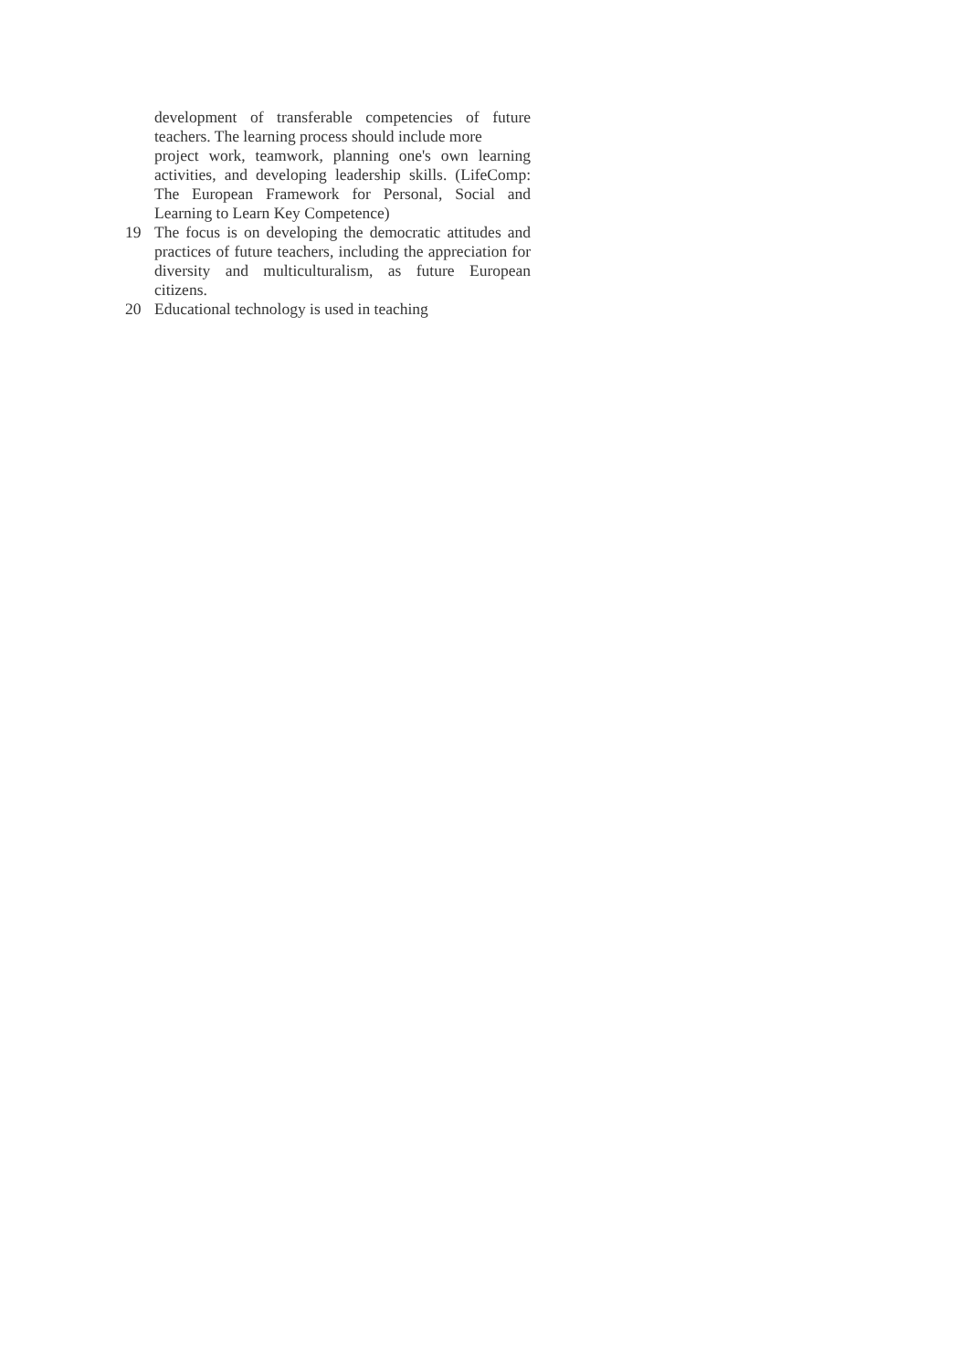development of transferable competencies of future teachers. The learning process should include more
project work, teamwork, planning one's own learning activities, and developing leadership skills. (LifeComp: The European Framework for Personal, Social and Learning to Learn Key Competence)
19 The focus is on developing the democratic attitudes and practices of future teachers, including the appreciation for diversity and multiculturalism, as future European citizens.
20 Educational technology is used in teaching